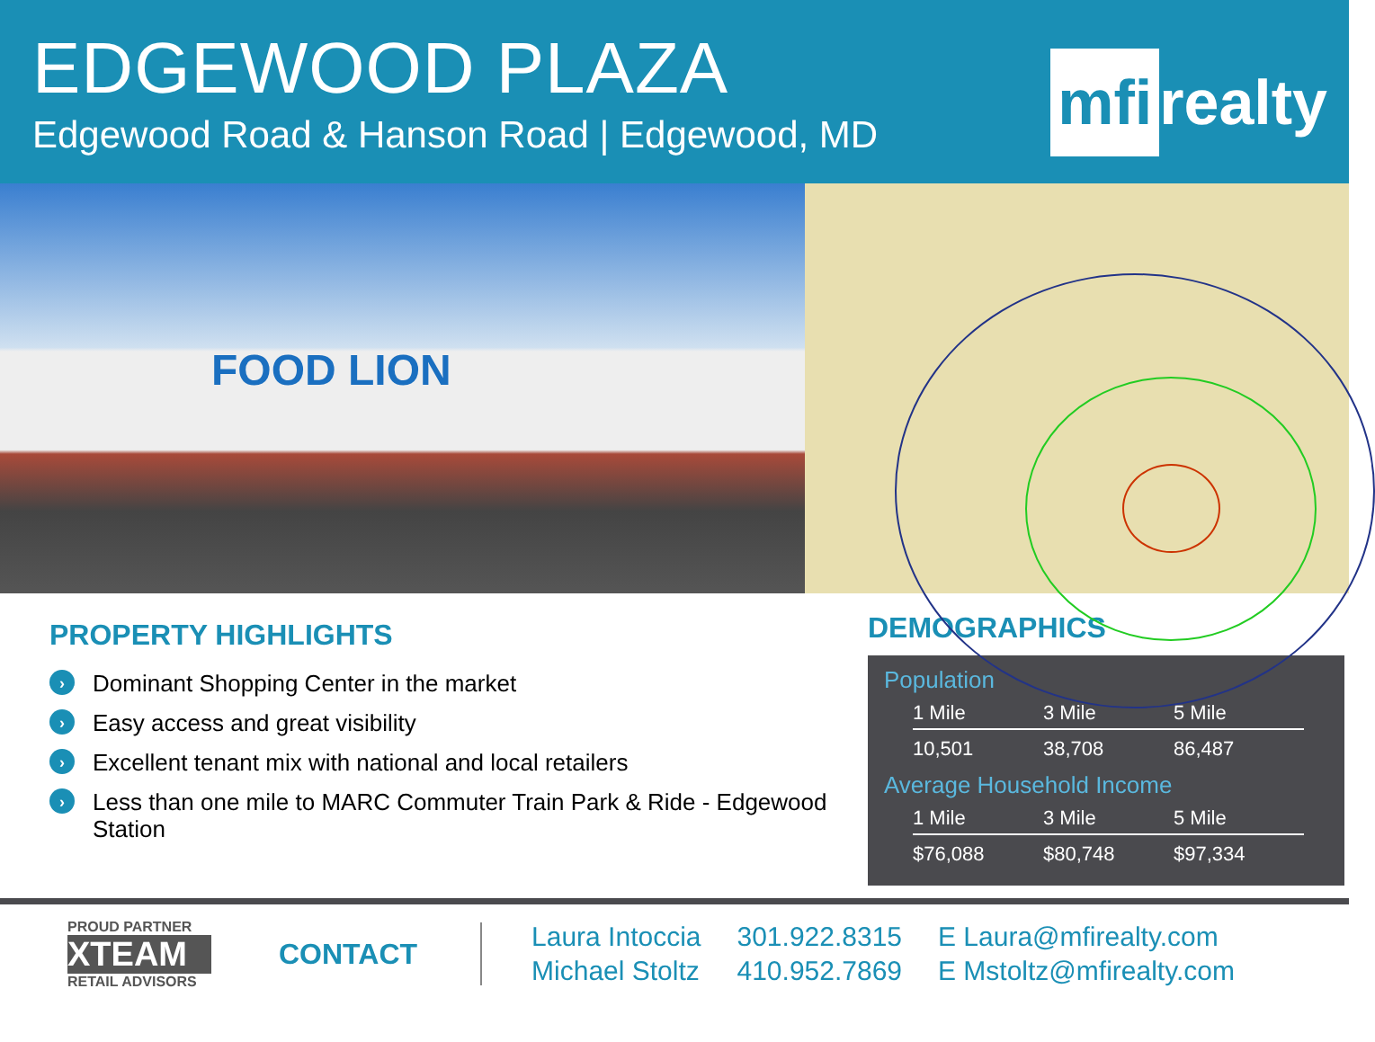EDGEWOOD PLAZA
Edgewood Road & Hanson Road | Edgewood, MD
mfi realty
FOOD LION
PROPERTY HIGHLIGHTS
› Dominant Shopping Center in the market
› Easy access and great visibility
› Excellent tenant mix with national and local retailers
› Less than one mile to MARC Commuter Train Park & Ride - Edgewood Station
DEMOGRAPHICS
Population
| 1 Mile | 3 Mile | 5 Mile |
| --- | --- | --- |
| 10,501 | 38,708 | 86,487 |
Average Household Income
| 1 Mile | 3 Mile | 5 Mile |
| --- | --- | --- |
| $76,088 | $80,748 | $97,334 |
PROUD PARTNER
XTEAM
RETAIL ADVISORS
CONTACT
Laura Intoccia
Michael Stoltz
301.922.8315
410.952.7869
E Laura@mfirealty.com
E Mstoltz@mfirealty.com